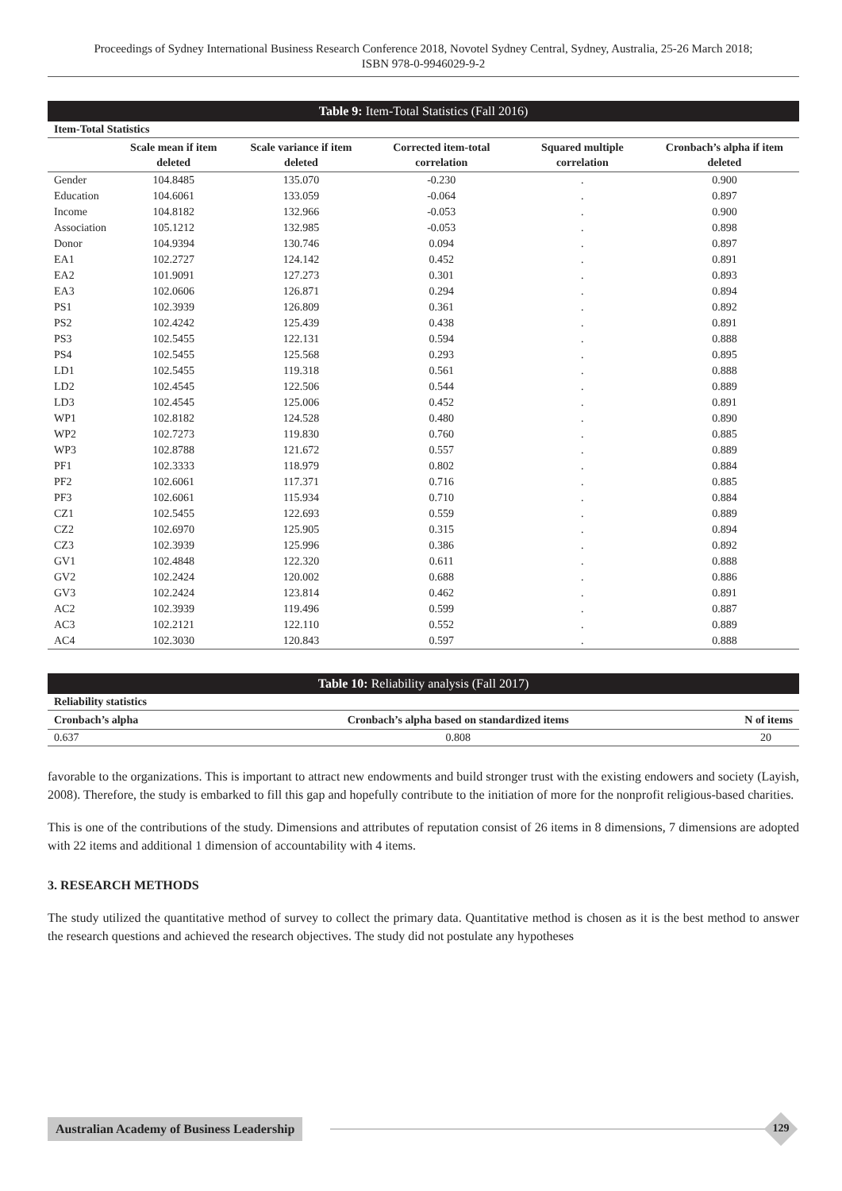Proceedings of Sydney International Business Research Conference 2018, Novotel Sydney Central, Sydney, Australia, 25-26 March 2018;
ISBN 978-0-9946029-9-2
| Table 9: Item-Total Statistics (Fall 2016) | | | | | |
| Item-Total Statistics | | | | | |
| | Scale mean if item deleted | Scale variance if item deleted | Corrected item-total correlation | Squared multiple correlation | Cronbach’s alpha if item deleted |
| Gender | 104.8485 | 135.070 | -0.230 | . | 0.900 |
| Education | 104.6061 | 133.059 | -0.064 | . | 0.897 |
| Income | 104.8182 | 132.966 | -0.053 | . | 0.900 |
| Association | 105.1212 | 132.985 | -0.053 | . | 0.898 |
| Donor | 104.9394 | 130.746 | 0.094 | . | 0.897 |
| EA1 | 102.2727 | 124.142 | 0.452 | . | 0.891 |
| EA2 | 101.9091 | 127.273 | 0.301 | . | 0.893 |
| EA3 | 102.0606 | 126.871 | 0.294 | . | 0.894 |
| PS1 | 102.3939 | 126.809 | 0.361 | . | 0.892 |
| PS2 | 102.4242 | 125.439 | 0.438 | . | 0.891 |
| PS3 | 102.5455 | 122.131 | 0.594 | . | 0.888 |
| PS4 | 102.5455 | 125.568 | 0.293 | . | 0.895 |
| LD1 | 102.5455 | 119.318 | 0.561 | . | 0.888 |
| LD2 | 102.4545 | 122.506 | 0.544 | . | 0.889 |
| LD3 | 102.4545 | 125.006 | 0.452 | . | 0.891 |
| WP1 | 102.8182 | 124.528 | 0.480 | . | 0.890 |
| WP2 | 102.7273 | 119.830 | 0.760 | . | 0.885 |
| WP3 | 102.8788 | 121.672 | 0.557 | . | 0.889 |
| PF1 | 102.3333 | 118.979 | 0.802 | . | 0.884 |
| PF2 | 102.6061 | 117.371 | 0.716 | . | 0.885 |
| PF3 | 102.6061 | 115.934 | 0.710 | . | 0.884 |
| CZ1 | 102.5455 | 122.693 | 0.559 | . | 0.889 |
| CZ2 | 102.6970 | 125.905 | 0.315 | . | 0.894 |
| CZ3 | 102.3939 | 125.996 | 0.386 | . | 0.892 |
| GV1 | 102.4848 | 122.320 | 0.611 | . | 0.888 |
| GV2 | 102.2424 | 120.002 | 0.688 | . | 0.886 |
| GV3 | 102.2424 | 123.814 | 0.462 | . | 0.891 |
| AC2 | 102.3939 | 119.496 | 0.599 | . | 0.887 |
| AC3 | 102.2121 | 122.110 | 0.552 | . | 0.889 |
| AC4 | 102.3030 | 120.843 | 0.597 | . | 0.888 |
| Table 10: Reliability analysis (Fall 2017) | | |
| Reliability statistics | | |
| Cronbach’s alpha | Cronbach’s alpha based on standardized items | N of items |
| 0.637 | 0.808 | 20 |
favorable to the organizations. This is important to attract new endowments and build stronger trust with the existing endowers and society (Layish, 2008). Therefore, the study is embarked to fill this gap and hopefully contribute to the initiation of more for the nonprofit religious-based charities.
This is one of the contributions of the study. Dimensions and attributes of reputation consist of 26 items in 8 dimensions, 7 dimensions are adopted with 22 items and additional 1 dimension of accountability with 4 items.
3. RESEARCH METHODS
The study utilized the quantitative method of survey to collect the primary data. Quantitative method is chosen as it is the best method to answer the research questions and achieved the research objectives. The study did not postulate any hypotheses
Australian Academy of Business Leadership
129